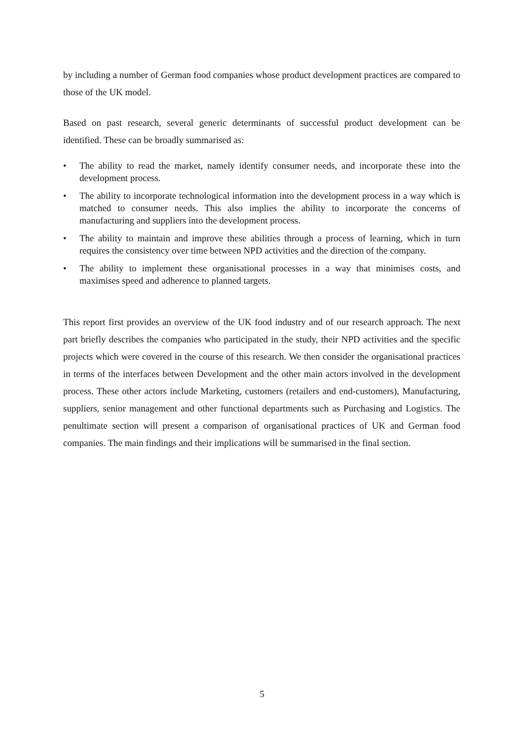by including a number of German food companies whose product development practices are compared to those of the UK model.
Based on past research, several generic determinants of successful product development can be identified. These can be broadly summarised as:
• The ability to read the market, namely identify consumer needs, and incorporate these into the development process.
• The ability to incorporate technological information into the development process in a way which is matched to consumer needs. This also implies the ability to incorporate the concerns of manufacturing and suppliers into the development process.
• The ability to maintain and improve these abilities through a process of learning, which in turn requires the consistency over time between NPD activities and the direction of the company.
• The ability to implement these organisational processes in a way that minimises costs, and maximises speed and adherence to planned targets.
This report first provides an overview of the UK food industry and of our research approach. The next part briefly describes the companies who participated in the study, their NPD activities and the specific projects which were covered in the course of this research. We then consider the organisational practices in terms of the interfaces between Development and the other main actors involved in the development process. These other actors include Marketing, customers (retailers and end-customers), Manufacturing, suppliers, senior management and other functional departments such as Purchasing and Logistics. The penultimate section will present a comparison of organisational practices of UK and German food companies. The main findings and their implications will be summarised in the final section.
5